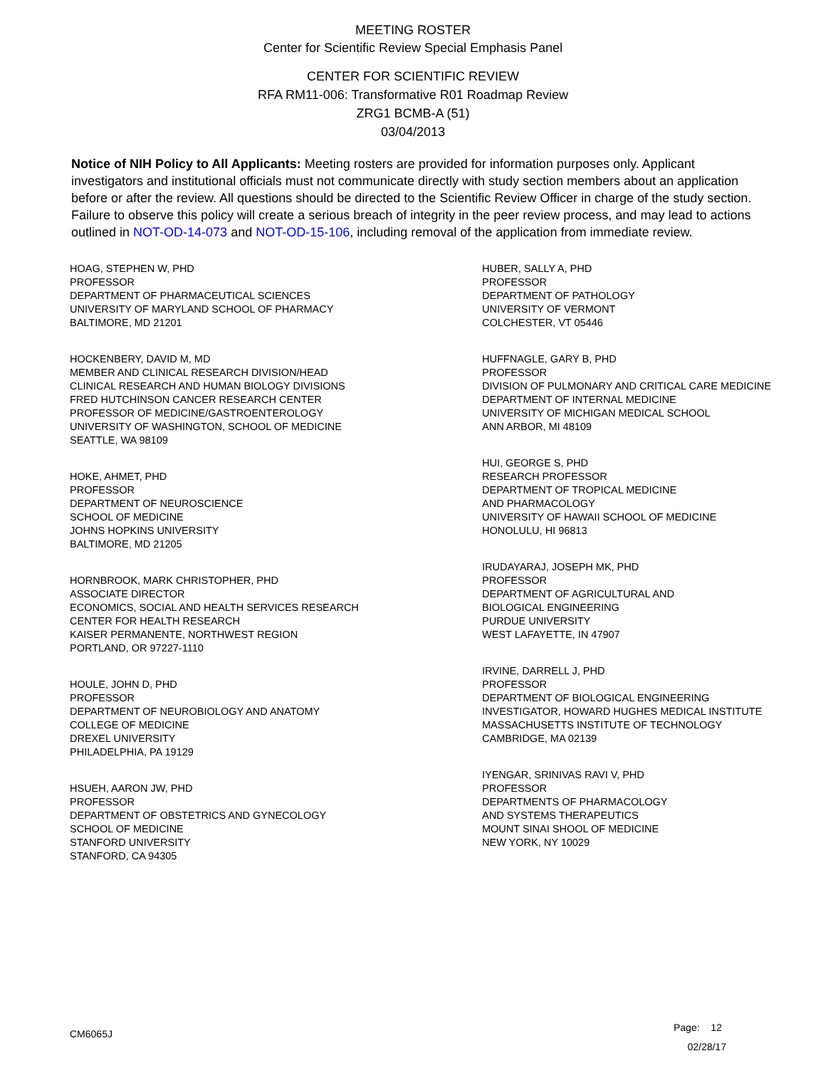MEETING ROSTER
Center for Scientific Review Special Emphasis Panel
CENTER FOR SCIENTIFIC REVIEW
RFA RM11-006: Transformative R01 Roadmap Review
ZRG1 BCMB-A (51)
03/04/2013
Notice of NIH Policy to All Applicants: Meeting rosters are provided for information purposes only. Applicant investigators and institutional officials must not communicate directly with study section members about an application before or after the review. All questions should be directed to the Scientific Review Officer in charge of the study section. Failure to observe this policy will create a serious breach of integrity in the peer review process, and may lead to actions outlined in NOT-OD-14-073 and NOT-OD-15-106, including removal of the application from immediate review.
HOAG, STEPHEN W, PHD
PROFESSOR
DEPARTMENT OF PHARMACEUTICAL SCIENCES
UNIVERSITY OF MARYLAND SCHOOL OF PHARMACY
BALTIMORE, MD 21201
HOCKENBERY, DAVID M, MD
MEMBER AND CLINICAL RESEARCH DIVISION/HEAD
CLINICAL RESEARCH AND HUMAN BIOLOGY DIVISIONS
FRED HUTCHINSON CANCER RESEARCH CENTER
PROFESSOR OF MEDICINE/GASTROENTEROLOGY
UNIVERSITY OF WASHINGTON, SCHOOL OF MEDICINE
SEATTLE, WA 98109
HOKE, AHMET, PHD
PROFESSOR
DEPARTMENT OF NEUROSCIENCE
SCHOOL OF MEDICINE
JOHNS HOPKINS UNIVERSITY
BALTIMORE, MD 21205
HORNBROOK, MARK CHRISTOPHER, PHD
ASSOCIATE DIRECTOR
ECONOMICS, SOCIAL AND HEALTH SERVICES RESEARCH
CENTER FOR HEALTH RESEARCH
KAISER PERMANENTE, NORTHWEST REGION
PORTLAND, OR 97227-1110
HOULE, JOHN D, PHD
PROFESSOR
DEPARTMENT OF NEUROBIOLOGY AND ANATOMY
COLLEGE OF MEDICINE
DREXEL UNIVERSITY
PHILADELPHIA, PA 19129
HSUEH, AARON JW, PHD
PROFESSOR
DEPARTMENT OF OBSTETRICS AND GYNECOLOGY
SCHOOL OF MEDICINE
STANFORD UNIVERSITY
STANFORD, CA 94305
HUBER, SALLY A, PHD
PROFESSOR
DEPARTMENT OF PATHOLOGY
UNIVERSITY OF VERMONT
COLCHESTER, VT 05446
HUFFNAGLE, GARY B, PHD
PROFESSOR
DIVISION OF PULMONARY AND CRITICAL CARE MEDICINE
DEPARTMENT OF INTERNAL MEDICINE
UNIVERSITY OF MICHIGAN MEDICAL SCHOOL
ANN ARBOR, MI 48109
HUI, GEORGE S, PHD
RESEARCH PROFESSOR
DEPARTMENT OF TROPICAL MEDICINE
AND PHARMACOLOGY
UNIVERSITY OF HAWAII SCHOOL OF MEDICINE
HONOLULU, HI 96813
IRUDAYARAJ, JOSEPH MK, PHD
PROFESSOR
DEPARTMENT OF AGRICULTURAL AND
BIOLOGICAL ENGINEERING
PURDUE UNIVERSITY
WEST LAFAYETTE, IN 47907
IRVINE, DARRELL J, PHD
PROFESSOR
DEPARTMENT OF BIOLOGICAL ENGINEERING
INVESTIGATOR, HOWARD HUGHES MEDICAL INSTITUTE
MASSACHUSETTS INSTITUTE OF TECHNOLOGY
CAMBRIDGE, MA 02139
IYENGAR, SRINIVAS RAVI V, PHD
PROFESSOR
DEPARTMENTS OF PHARMACOLOGY
AND SYSTEMS THERAPEUTICS
MOUNT SINAI SHOOL OF MEDICINE
NEW YORK, NY 10029
CM6065J
Page: 12
02/28/17